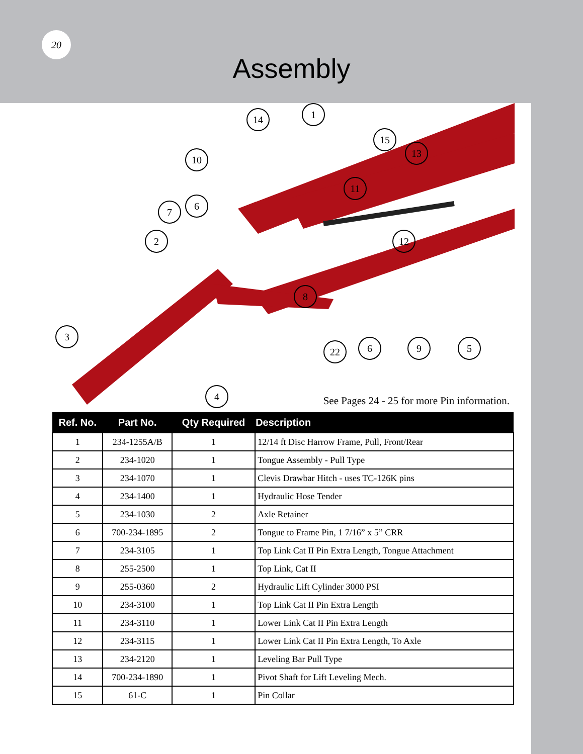20
Assembly
1
14
15
13
10
11
6
7
2
12
8
3
22
6
9
5
4
See Pages 24 - 25 for more Pin information.
| Ref. No. | Part No. | Qty Required | Description |
| --- | --- | --- | --- |
| 1 | 234-1255A/B | 1 | 12/14 ft Disc Harrow Frame, Pull, Front/Rear |
| 2 | 234-1020 | 1 | Tongue Assembly - Pull Type |
| 3 | 234-1070 | 1 | Clevis Drawbar Hitch - uses TC-126K pins |
| 4 | 234-1400 | 1 | Hydraulic Hose Tender |
| 5 | 234-1030 | 2 | Axle Retainer |
| 6 | 700-234-1895 | 2 | Tongue to Frame Pin, 1 7/16” x 5” CRR |
| 7 | 234-3105 | 1 | Top Link Cat II Pin Extra Length, Tongue Attachment |
| 8 | 255-2500 | 1 | Top Link, Cat II |
| 9 | 255-0360 | 2 | Hydraulic Lift Cylinder 3000 PSI |
| 10 | 234-3100 | 1 | Top Link Cat II Pin Extra Length |
| 11 | 234-3110 | 1 | Lower Link Cat II Pin Extra Length |
| 12 | 234-3115 | 1 | Lower Link Cat II Pin Extra Length, To Axle |
| 13 | 234-2120 | 1 | Leveling Bar Pull Type |
| 14 | 700-234-1890 | 1 | Pivot Shaft for Lift Leveling Mech. |
| 15 | 61-C | 1 | Pin Collar |